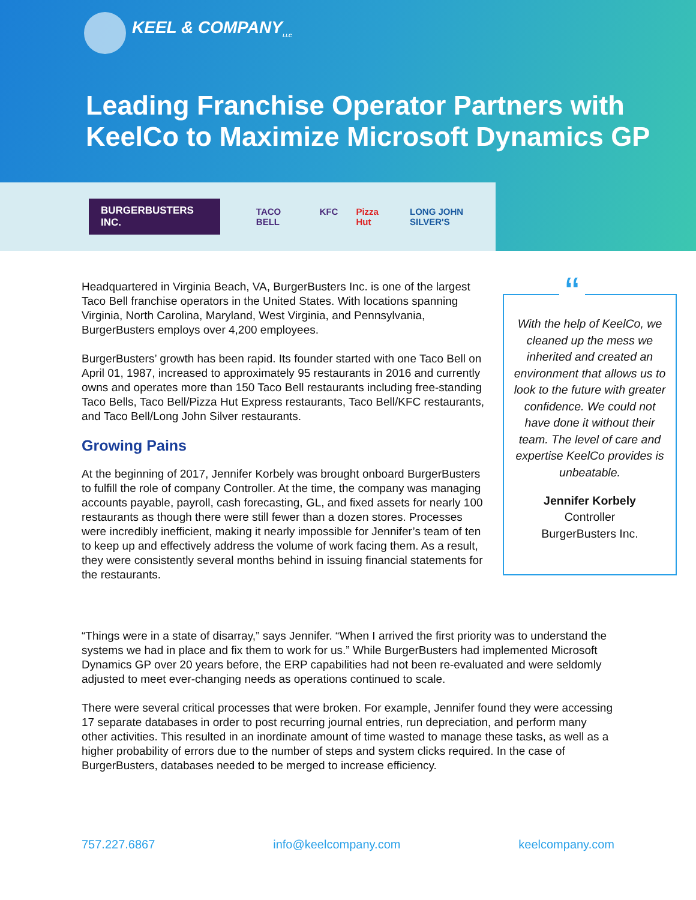KEEL & COMPANY<sub>LLC</sub>
Leading Franchise Operator Partners with
KeelCo to Maximize Microsoft Dynamics GP
BURGERBUSTERS INC.
TACO BELL KFC Pizza Hut LONG JOHN SILVER'S
Headquartered in Virginia Beach, VA, BurgerBusters Inc. is one of the largest Taco Bell franchise operators in the United States. With locations spanning Virginia, North Carolina, Maryland, West Virginia, and Pennsylvania, BurgerBusters employs over 4,200 employees.
BurgerBusters’ growth has been rapid. Its founder started with one Taco Bell on April 01, 1987, increased to approximately 95 restaurants in 2016 and currently owns and operates more than 150 Taco Bell restaurants including free-standing Taco Bells, Taco Bell/Pizza Hut Express restaurants, Taco Bell/KFC restaurants, and Taco Bell/Long John Silver restaurants.
Growing Pains
At the beginning of 2017, Jennifer Korbely was brought onboard BurgerBusters to fulfill the role of company Controller. At the time, the company was managing accounts payable, payroll, cash forecasting, GL, and fixed assets for nearly 100 restaurants as though there were still fewer than a dozen stores. Processes were incredibly inefficient, making it nearly impossible for Jennifer’s team of ten to keep up and effectively address the volume of work facing them. As a result, they were consistently several months behind in issuing financial statements for the restaurants.
“
With the help of KeelCo, we cleaned up the mess we inherited and created an environment that allows us to look to the future with greater confidence. We could not have done it without their team. The level of care and expertise KeelCo provides is unbeatable.
Jennifer Korbely
Controller
BurgerBusters Inc.
“Things were in a state of disarray,” says Jennifer. “When I arrived the first priority was to understand the systems we had in place and fix them to work for us.” While BurgerBusters had implemented Microsoft Dynamics GP over 20 years before, the ERP capabilities had not been re-evaluated and were seldomly adjusted to meet ever-changing needs as operations continued to scale.
There were several critical processes that were broken. For example, Jennifer found they were accessing 17 separate databases in order to post recurring journal entries, run depreciation, and perform many other activities. This resulted in an inordinate amount of time wasted to manage these tasks, as well as a higher probability of errors due to the number of steps and system clicks required. In the case of BurgerBusters, databases needed to be merged to increase efficiency.
757.227.6867 info@keelcompany.com keelcompany.com